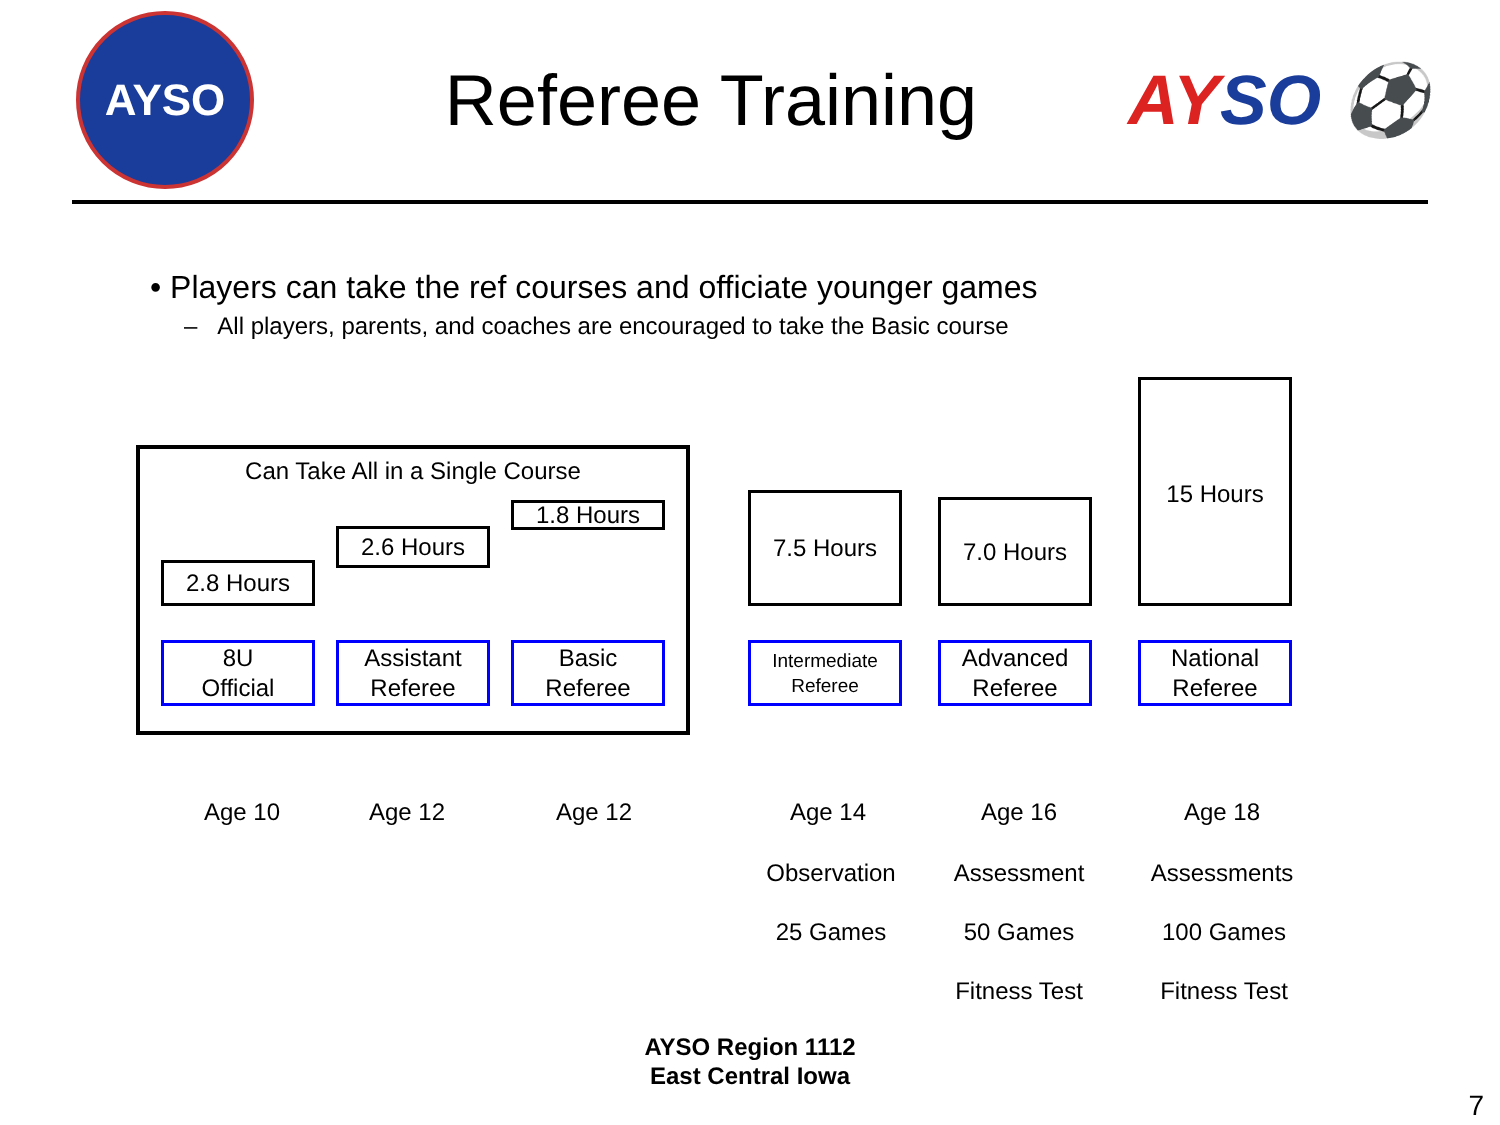AYSO
Referee Training AYSO ⚽
• Players can take the ref courses and officiate younger games
– All players, parents, and coaches are encouraged to take the Basic course
Can Take All in a Single Course
2.8 Hours
2.6 Hours
1.8 Hours
8U
Official
Assistant
Referee
Basic
Referee
7.5 Hours 7.0 Hours
15 Hours
Intermediate
Referee
Advanced
Referee
National
Referee
Age 10 Age 12 Age 12 Age 14 Age 16 Age 18
Observation Assessment Assessments
25 Games 50 Games 100 Games
Fitness Test
Fitness Test
AYSO Region 1112
East Central Iowa
7